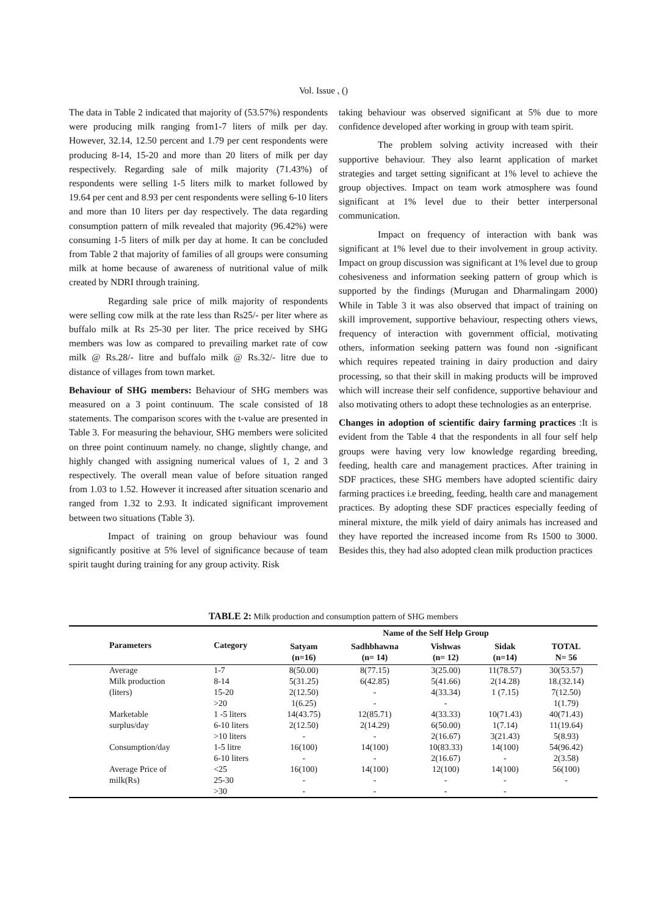Vol. Issue , ()
The data in Table 2 indicated that majority of (53.57%) respondents were producing milk ranging from1-7 liters of milk per day. However, 32.14, 12.50 percent and 1.79 per cent respondents were producing 8-14, 15-20 and more than 20 liters of milk per day respectively. Regarding sale of milk majority (71.43%) of respondents were selling 1-5 liters milk to market followed by 19.64 per cent and 8.93 per cent respondents were selling 6-10 liters and more than 10 liters per day respectively. The data regarding consumption pattern of milk revealed that majority (96.42%) were consuming 1-5 liters of milk per day at home. It can be concluded from Table 2 that majority of families of all groups were consuming milk at home because of awareness of nutritional value of milk created by NDRI through training.
Regarding sale price of milk majority of respondents were selling cow milk at the rate less than Rs25/- per liter where as buffalo milk at Rs 25-30 per liter. The price received by SHG members was low as compared to prevailing market rate of cow milk @ Rs.28/- litre and buffalo milk @ Rs.32/- litre due to distance of villages from town market.
Behaviour of SHG members: Behaviour of SHG members was measured on a 3 point continuum. The scale consisted of 18 statements. The comparison scores with the t-value are presented in Table 3. For measuring the behaviour, SHG members were solicited on three point continuum namely. no change, slightly change, and highly changed with assigning numerical values of 1, 2 and 3 respectively. The overall mean value of before situation ranged from 1.03 to 1.52. However it increased after situation scenario and ranged from 1.32 to 2.93. It indicated significant improvement between two situations (Table 3).
Impact of training on group behaviour was found significantly positive at 5% level of significance because of team spirit taught during training for any group activity. Risk
taking behaviour was observed significant at 5% due to more confidence developed after working in group with team spirit.
The problem solving activity increased with their supportive behaviour. They also learnt application of market strategies and target setting significant at 1% level to achieve the group objectives. Impact on team work atmosphere was found significant at 1% level due to their better interpersonal communication.
Impact on frequency of interaction with bank was significant at 1% level due to their involvement in group activity. Impact on group discussion was significant at 1% level due to group cohesiveness and information seeking pattern of group which is supported by the findings (Murugan and Dharmalingam 2000) While in Table 3 it was also observed that impact of training on skill improvement, supportive behaviour, respecting others views, frequency of interaction with government official, motivating others, information seeking pattern was found non -significant which requires repeated training in dairy production and dairy processing, so that their skill in making products will be improved which will increase their self confidence, supportive behaviour and also motivating others to adopt these technologies as an enterprise.
Changes in adoption of scientific dairy farming practices :It is evident from the Table 4 that the respondents in all four self help groups were having very low knowledge regarding breeding, feeding, health care and management practices. After training in SDF practices, these SHG members have adopted scientific dairy farming practices i.e breeding, feeding, health care and management practices. By adopting these SDF practices especially feeding of mineral mixture, the milk yield of dairy animals has increased and they have reported the increased income from Rs 1500 to 3000. Besides this, they had also adopted clean milk production practices
TABLE 2: Milk production and consumption pattern of SHG members
| | Parameters | Category | Name of the Self Help Group | | | | |
| --- | --- | --- | --- | --- | --- | --- | --- |
| | | | Satyam (n=16) | Sadhbhawna (n= 14) | Vishwas (n= 12) | Sidak (n=14) | TOTAL N= 56 |
| | Average | 1-7 | 8(50.00) | 8(77.15) | 3(25.00) | 11(78.57) | 30(53.57) |
| | Milk production | 8-14 | 5(31.25) | 6(42.85) | 5(41.66) | 2(14.28) | 18.(32.14) |
| | (liters) | 15-20 | 2(12.50) | - | 4(33.34) | 1 (7.15) | 7(12.50) |
| | | >20 | 1(6.25) | - | - | | 1(1.79) |
| | Marketable | 1 -5 liters | 14(43.75) | 12(85.71) | 4(33.33) | 10(71.43) | 40(71.43) |
| | surplus/day | 6-10 liters | 2(12.50) | 2(14.29) | 6(50.00) | 1(7.14) | 11(19.64) |
| | | >10 liters | - | - | 2(16.67) | 3(21.43) | 5(8.93) |
| | Consumption/day | 1-5 litre | 16(100) | 14(100) | 10(83.33) | 14(100) | 54(96.42) |
| | | 6-10 liters | - | - | 2(16.67) | - | 2(3.58) |
| | Average Price of | <25 | 16(100) | 14(100) | 12(100) | 14(100) | 56(100) |
| | milk(Rs) | 25-30 | - | - | - | - | - |
| | | >30 | - | - | - | - | |